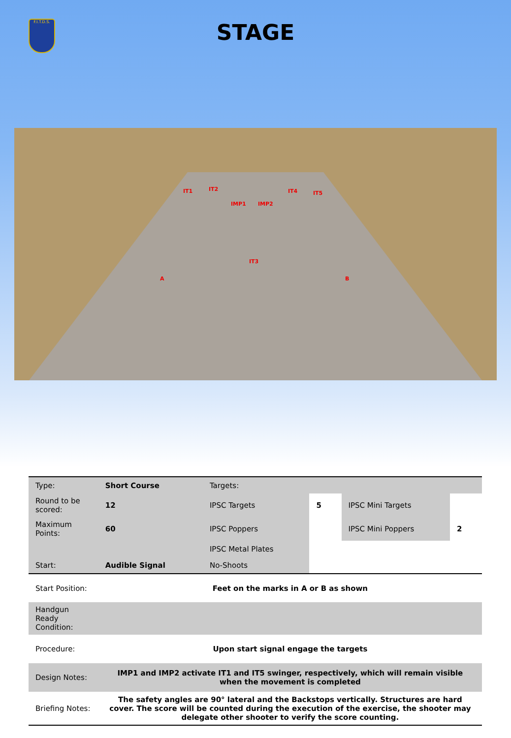F.I.T.D.S.
STAGE
IT1 IT2
IMP1 IMP2
IT4 IT5
IT3
A B
| Type: | Short Course | Targets: | | | |
| Round to be scored: | 12 | IPSC Targets | 5 | IPSC Mini Targets | |
| Maximum Points: | 60 | IPSC Poppers | | IPSC Mini Poppers | 2 |
| | | IPSC Metal Plates | | | |
| Start: | Audible Signal | No-Shoots | | | |
| Start Position: | Feet on the marks in A or B as shown | | | | |
| Handgun Ready Condition: | | | | | |
| Procedure: | Upon start signal engage the targets | | | | |
| Design Notes: | IMP1 and IMP2 activate IT1 and IT5 swinger, respectively, which will remain visible when the movement is completed | | | | |
| Briefing Notes: | The safety angles are 90° lateral and the Backstops vertically. Structures are hard cover. The score will be counted during the execution of the exercise, the shooter may delegate other shooter to verify the score counting. | | | | |